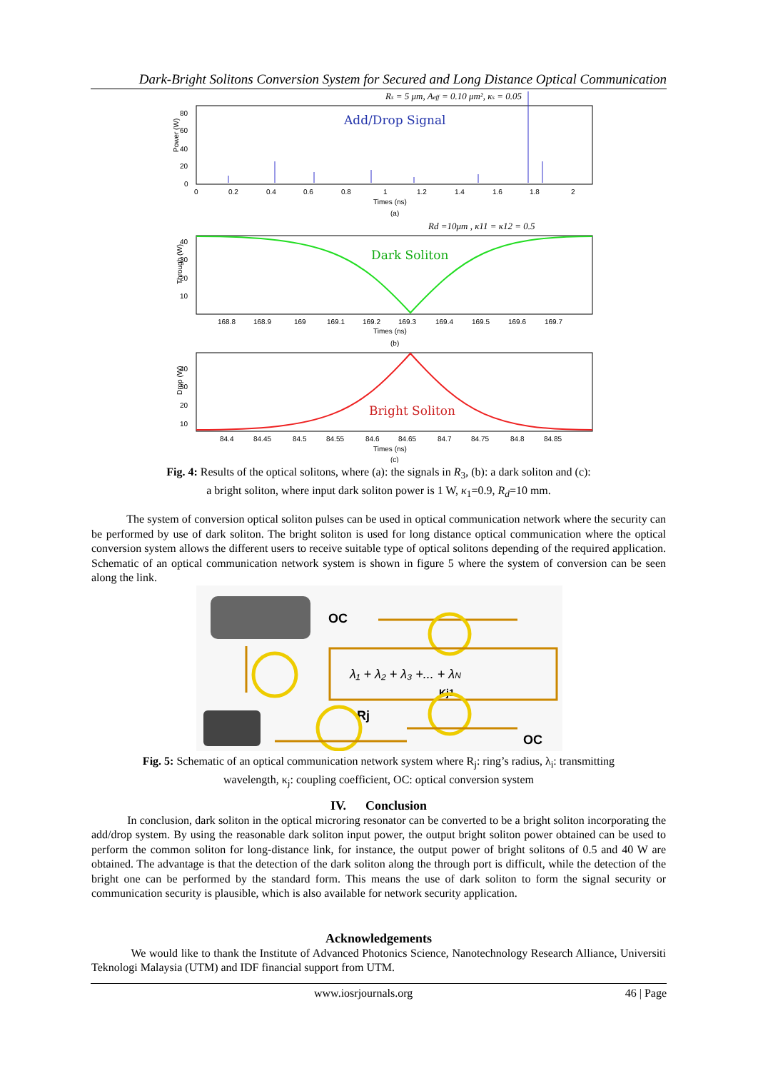Dark-Bright Solitons Conversion System for Secured and Long Distance Optical Communication
Rs = 5 μm, Aeff = 0.10 μm², κs = 0.05
Add/Drop Signal
Power (W)
80
60
40
20
0
0
0.2
0.4
0.6
0.8
1
1.2
1.4
1.6
1.8
2
Times (ns)
(a)
Rd =10μm , κ11 = κ12 = 0.5
Dark Soliton
Through (W)
40
30
20
10
168.8
168.9
169
169.1
169.2
169.3
169.4
169.5
169.6
169.7
Times (ns)
(b)
Bright Soliton
Drop (W)
40
30
20
10
84.4
84.45
84.5
84.55
84.6
84.65
84.7
84.75
84.8
84.85
Times (ns)
(c)
Fig. 4: Results of the optical solitons, where (a): the signals in R<sub>3</sub>, (b): a dark soliton and (c):
a bright soliton, where input dark soliton power is 1 W, κ<sub>1</sub>=0.9, R<sub>d</sub>=10 mm.
The system of conversion optical soliton pulses can be used in optical communication network where the security can be performed by use of dark soliton. The bright soliton is used for long distance optical communication where the optical conversion system allows the different users to receive suitable type of optical solitons depending of the required application. Schematic of an optical communication network system is shown in figure 5 where the system of conversion can be seen along the link.
OC
λ₁ + λ₂ + λ₃ +... + λN
Kj1
Rj
OC
Fig. 5: Schematic of an optical communication network system where R<sub>j</sub>: ring’s radius, λ<sub>i</sub>: transmitting
wavelength, κ<sub>j</sub>: coupling coefficient, OC: optical conversion system
IV. Conclusion
In conclusion, dark soliton in the optical microring resonator can be converted to be a bright soliton incorporating the add/drop system. By using the reasonable dark soliton input power, the output bright soliton power obtained can be used to perform the common soliton for long-distance link, for instance, the output power of bright solitons of 0.5 and 40 W are obtained. The advantage is that the detection of the dark soliton along the through port is difficult, while the detection of the bright one can be performed by the standard form. This means the use of dark soliton to form the signal security or communication security is plausible, which is also available for network security application.
Acknowledgements
We would like to thank the Institute of Advanced Photonics Science, Nanotechnology Research Alliance, Universiti Teknologi Malaysia (UTM) and IDF financial support from UTM.
www.iosrjournals.org 46 | Page